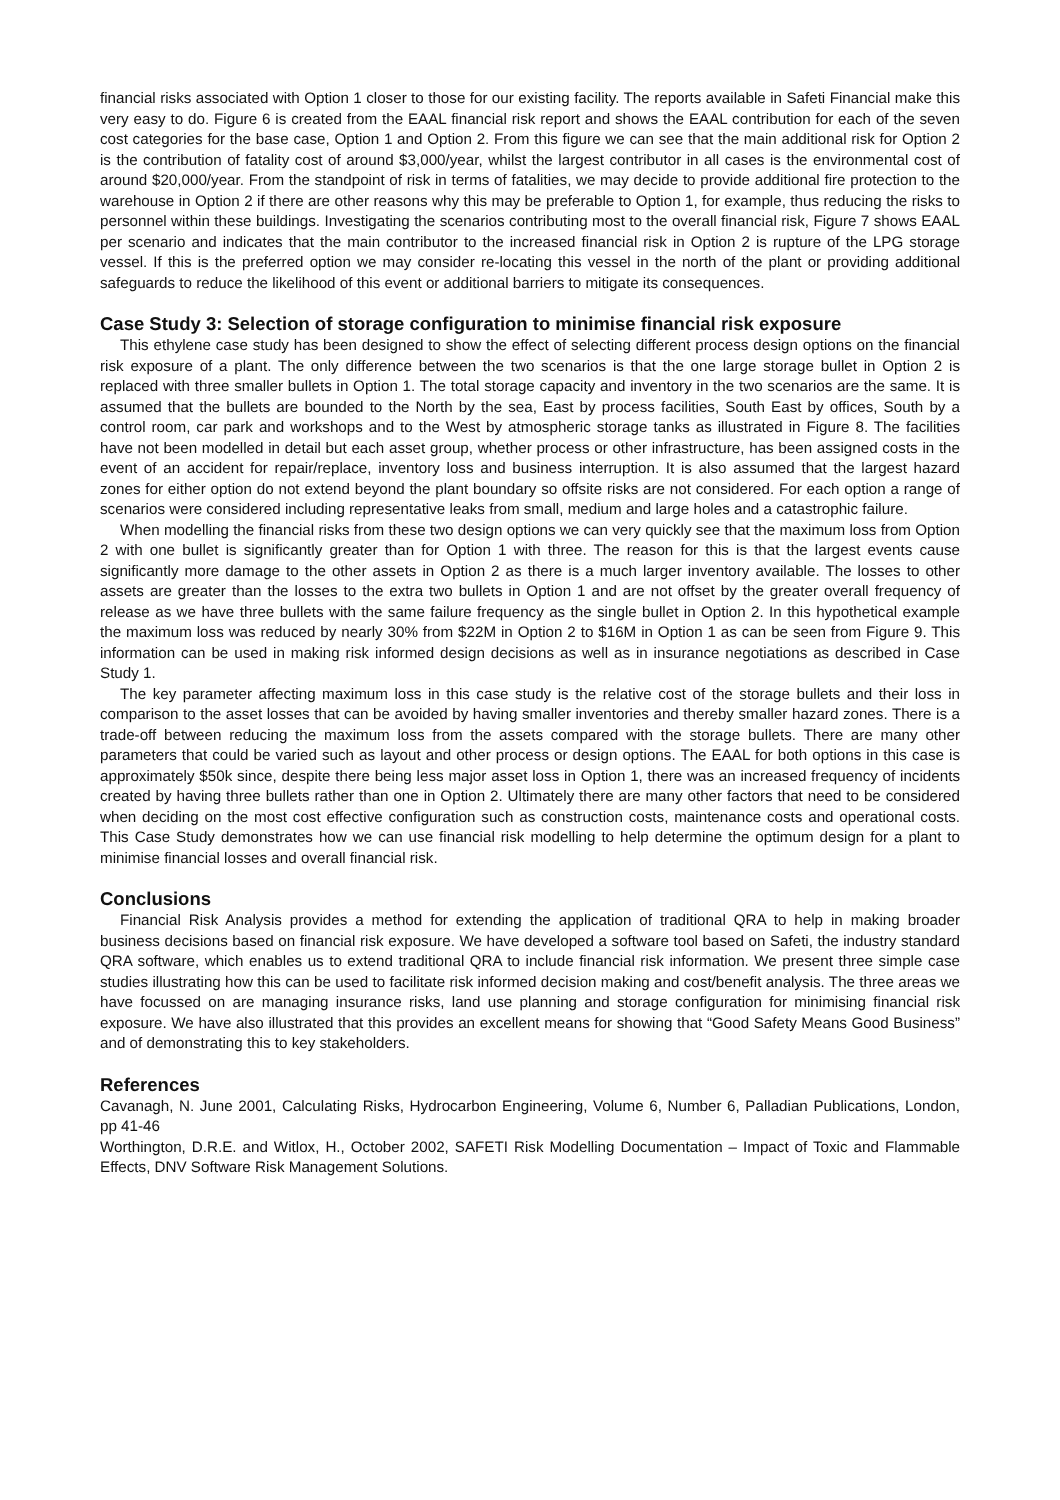financial risks associated with Option 1 closer to those for our existing facility. The reports available in Safeti Financial make this very easy to do. Figure 6 is created from the EAAL financial risk report and shows the EAAL contribution for each of the seven cost categories for the base case, Option 1 and Option 2. From this figure we can see that the main additional risk for Option 2 is the contribution of fatality cost of around $3,000/year, whilst the largest contributor in all cases is the environmental cost of around $20,000/year. From the standpoint of risk in terms of fatalities, we may decide to provide additional fire protection to the warehouse in Option 2 if there are other reasons why this may be preferable to Option 1, for example, thus reducing the risks to personnel within these buildings. Investigating the scenarios contributing most to the overall financial risk, Figure 7 shows EAAL per scenario and indicates that the main contributor to the increased financial risk in Option 2 is rupture of the LPG storage vessel. If this is the preferred option we may consider re-locating this vessel in the north of the plant or providing additional safeguards to reduce the likelihood of this event or additional barriers to mitigate its consequences.
Case Study 3: Selection of storage configuration to minimise financial risk exposure
This ethylene case study has been designed to show the effect of selecting different process design options on the financial risk exposure of a plant. The only difference between the two scenarios is that the one large storage bullet in Option 2 is replaced with three smaller bullets in Option 1. The total storage capacity and inventory in the two scenarios are the same. It is assumed that the bullets are bounded to the North by the sea, East by process facilities, South East by offices, South by a control room, car park and workshops and to the West by atmospheric storage tanks as illustrated in Figure 8. The facilities have not been modelled in detail but each asset group, whether process or other infrastructure, has been assigned costs in the event of an accident for repair/replace, inventory loss and business interruption. It is also assumed that the largest hazard zones for either option do not extend beyond the plant boundary so offsite risks are not considered. For each option a range of scenarios were considered including representative leaks from small, medium and large holes and a catastrophic failure.
When modelling the financial risks from these two design options we can very quickly see that the maximum loss from Option 2 with one bullet is significantly greater than for Option 1 with three. The reason for this is that the largest events cause significantly more damage to the other assets in Option 2 as there is a much larger inventory available. The losses to other assets are greater than the losses to the extra two bullets in Option 1 and are not offset by the greater overall frequency of release as we have three bullets with the same failure frequency as the single bullet in Option 2. In this hypothetical example the maximum loss was reduced by nearly 30% from $22M in Option 2 to $16M in Option 1 as can be seen from Figure 9. This information can be used in making risk informed design decisions as well as in insurance negotiations as described in Case Study 1.
The key parameter affecting maximum loss in this case study is the relative cost of the storage bullets and their loss in comparison to the asset losses that can be avoided by having smaller inventories and thereby smaller hazard zones. There is a trade-off between reducing the maximum loss from the assets compared with the storage bullets. There are many other parameters that could be varied such as layout and other process or design options. The EAAL for both options in this case is approximately $50k since, despite there being less major asset loss in Option 1, there was an increased frequency of incidents created by having three bullets rather than one in Option 2. Ultimately there are many other factors that need to be considered when deciding on the most cost effective configuration such as construction costs, maintenance costs and operational costs. This Case Study demonstrates how we can use financial risk modelling to help determine the optimum design for a plant to minimise financial losses and overall financial risk.
Conclusions
Financial Risk Analysis provides a method for extending the application of traditional QRA to help in making broader business decisions based on financial risk exposure. We have developed a software tool based on Safeti, the industry standard QRA software, which enables us to extend traditional QRA to include financial risk information. We present three simple case studies illustrating how this can be used to facilitate risk informed decision making and cost/benefit analysis. The three areas we have focussed on are managing insurance risks, land use planning and storage configuration for minimising financial risk exposure. We have also illustrated that this provides an excellent means for showing that “Good Safety Means Good Business” and of demonstrating this to key stakeholders.
References
Cavanagh, N. June 2001, Calculating Risks, Hydrocarbon Engineering, Volume 6, Number 6, Palladian Publications, London, pp 41-46
Worthington, D.R.E. and Witlox, H., October 2002, SAFETI Risk Modelling Documentation – Impact of Toxic and Flammable Effects, DNV Software Risk Management Solutions.